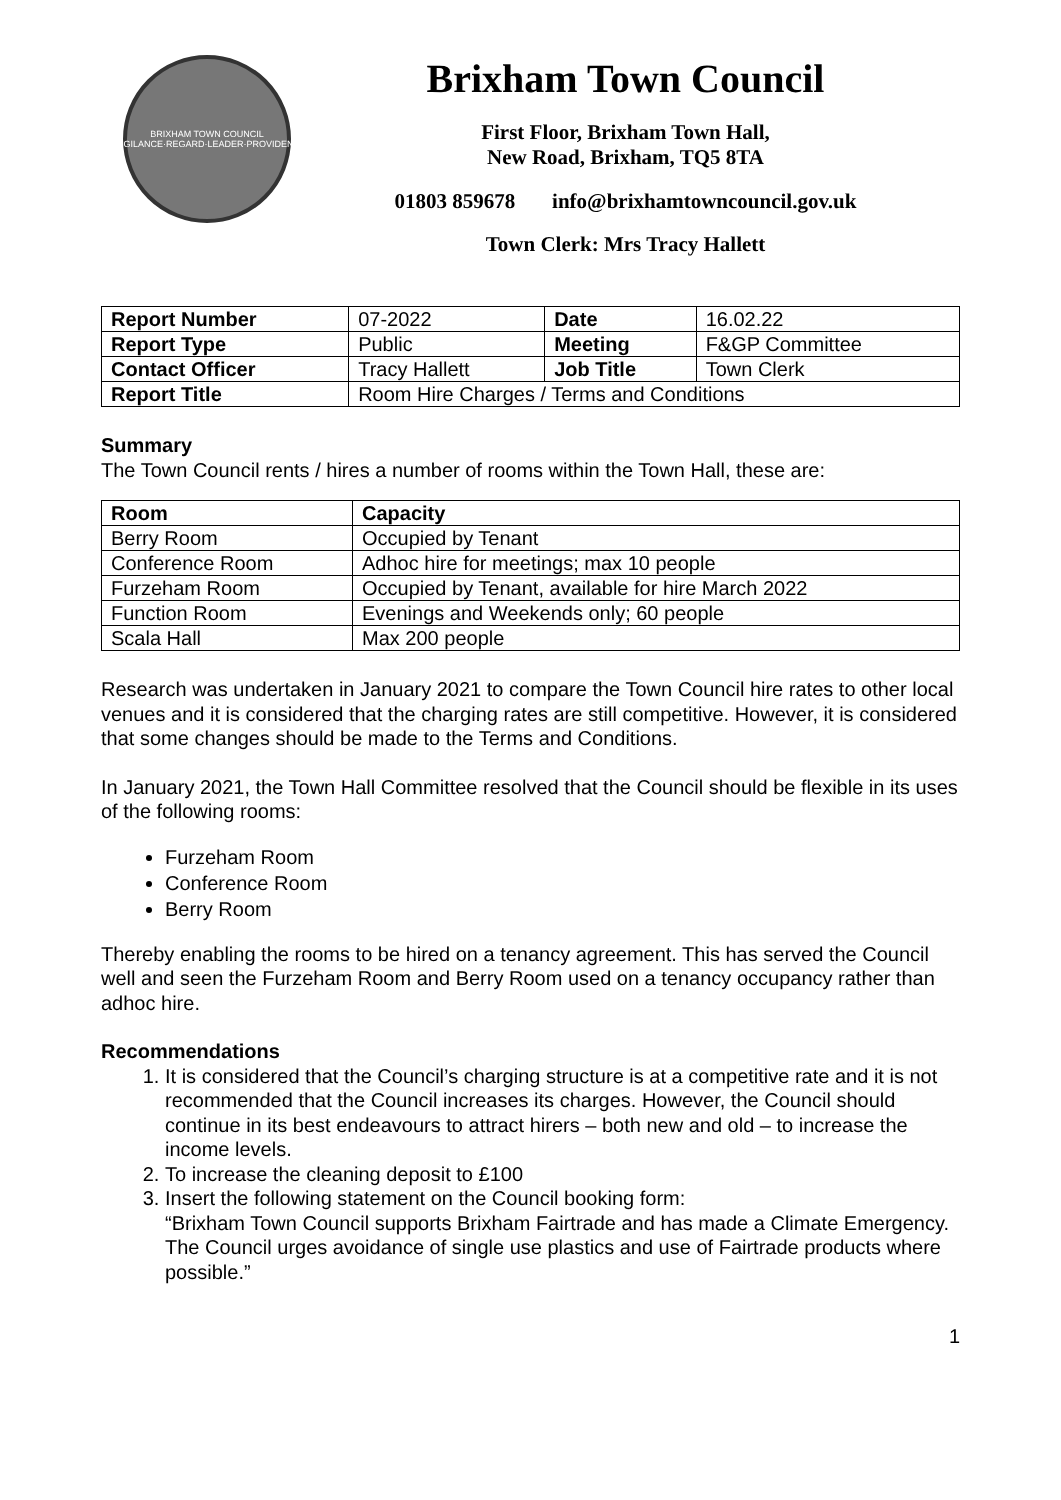BRIXHAM TOWN COUNCIL
VIGILANCE·REGARD·LEADER·PROVIDENT
Brixham Town Council
First Floor, Brixham Town Hall,
New Road, Brixham, TQ5 8TA
01803 859678 info@brixhamtowncouncil.gov.uk
Town Clerk: Mrs Tracy Hallett
| Report Number | 07-2022 | Date | 16.02.22 |
| Report Type | Public | Meeting | F&GP Committee |
| Contact Officer | Tracy Hallett | Job Title | Town Clerk |
| Report Title | Room Hire Charges / Terms and Conditions | | |
Summary
The Town Council rents / hires a number of rooms within the Town Hall, these are:
| Room | Capacity |
| --- | --- |
| Berry Room | Occupied by Tenant |
| Conference Room | Adhoc hire for meetings; max 10 people |
| Furzeham Room | Occupied by Tenant, available for hire March 2022 |
| Function Room | Evenings and Weekends only; 60 people |
| Scala Hall | Max 200 people |
Research was undertaken in January 2021 to compare the Town Council hire rates to other local venues and it is considered that the charging rates are still competitive. However, it is considered that some changes should be made to the Terms and Conditions.
In January 2021, the Town Hall Committee resolved that the Council should be flexible in its uses of the following rooms:
Furzeham Room
Conference Room
Berry Room
Thereby enabling the rooms to be hired on a tenancy agreement. This has served the Council well and seen the Furzeham Room and Berry Room used on a tenancy occupancy rather than adhoc hire.
Recommendations
1. It is considered that the Council’s charging structure is at a competitive rate and it is not recommended that the Council increases its charges. However, the Council should continue in its best endeavours to attract hirers – both new and old – to increase the income levels.
2. To increase the cleaning deposit to £100
3. Insert the following statement on the Council booking form:
“Brixham Town Council supports Brixham Fairtrade and has made a Climate Emergency. The Council urges avoidance of single use plastics and use of Fairtrade products where possible.”
1